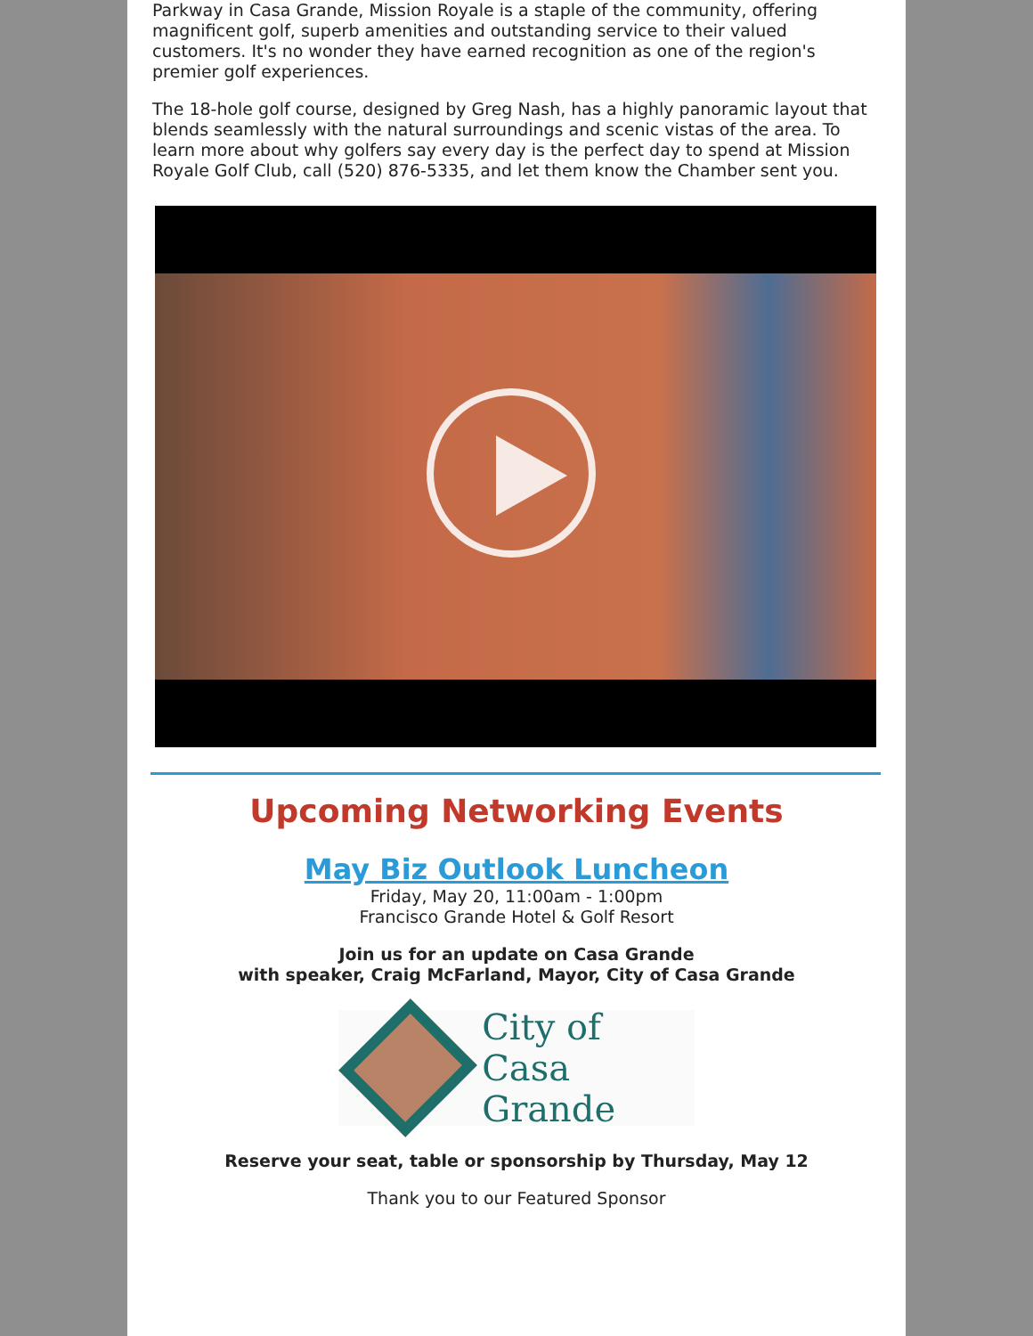Parkway in Casa Grande, Mission Royale is a staple of the community, offering magnificent golf, superb amenities and outstanding service to their valued customers. It's no wonder they have earned recognition as one of the region's premier golf experiences.
The 18-hole golf course, designed by Greg Nash, has a highly panoramic layout that blends seamlessly with the natural surroundings and scenic vistas of the area. To learn more about why golfers say every day is the perfect day to spend at Mission Royale Golf Club, call (520) 876-5335, and let them know the Chamber sent you.
Upcoming Networking Events
May Biz Outlook Luncheon
Friday, May 20, 11:00am - 1:00pm
Francisco Grande Hotel & Golf Resort
Join us for an update on Casa Grande
with speaker, Craig McFarland, Mayor, City of Casa Grande
City of
Casa Grande
Reserve your seat, table or sponsorship by Thursday, May 12
Thank you to our Featured Sponsor